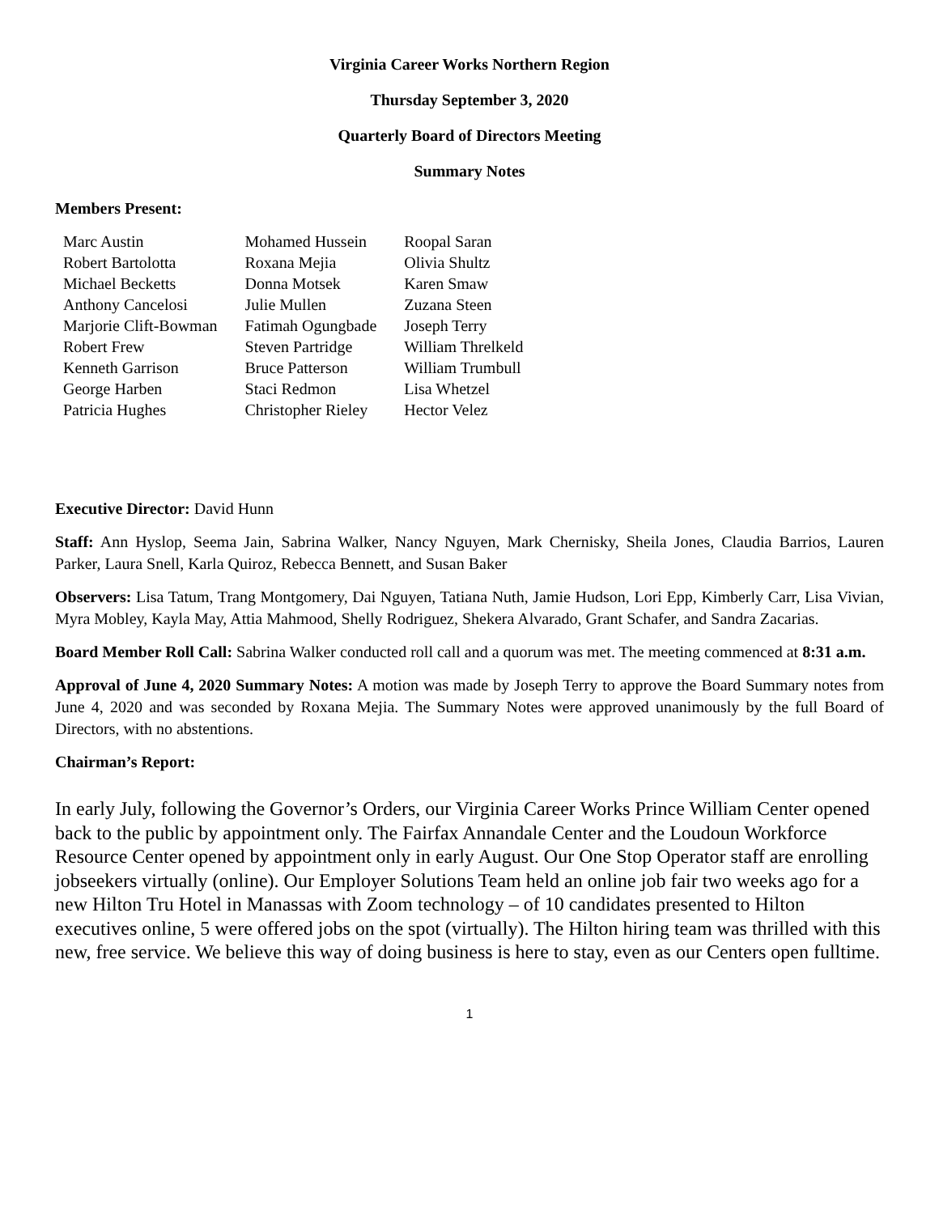Virginia Career Works Northern Region
Thursday September 3, 2020
Quarterly Board of Directors Meeting
Summary Notes
Members Present:
| Marc Austin | Mohamed Hussein | Roopal Saran |
| Robert Bartolotta | Roxana Mejia | Olivia Shultz |
| Michael Becketts | Donna Motsek | Karen Smaw |
| Anthony Cancelosi | Julie Mullen | Zuzana Steen |
| Marjorie Clift-Bowman | Fatimah Ogungbade | Joseph Terry |
| Robert Frew | Steven Partridge | William Threlkeld |
| Kenneth Garrison | Bruce Patterson | William Trumbull |
| George Harben | Staci Redmon | Lisa Whetzel |
| Patricia Hughes | Christopher Rieley | Hector Velez |
Executive Director: David Hunn
Staff: Ann Hyslop, Seema Jain, Sabrina Walker, Nancy Nguyen, Mark Chernisky, Sheila Jones, Claudia Barrios, Lauren Parker, Laura Snell, Karla Quiroz, Rebecca Bennett, and Susan Baker
Observers: Lisa Tatum, Trang Montgomery, Dai Nguyen, Tatiana Nuth, Jamie Hudson, Lori Epp, Kimberly Carr, Lisa Vivian, Myra Mobley, Kayla May, Attia Mahmood, Shelly Rodriguez, Shekera Alvarado, Grant Schafer, and Sandra Zacarias.
Board Member Roll Call: Sabrina Walker conducted roll call and a quorum was met. The meeting commenced at 8:31 a.m.
Approval of June 4, 2020 Summary Notes: A motion was made by Joseph Terry to approve the Board Summary notes from June 4, 2020 and was seconded by Roxana Mejia. The Summary Notes were approved unanimously by the full Board of Directors, with no abstentions.
Chairman’s Report:
In early July, following the Governor’s Orders, our Virginia Career Works Prince William Center opened back to the public by appointment only. The Fairfax Annandale Center and the Loudoun Workforce Resource Center opened by appointment only in early August. Our One Stop Operator staff are enrolling jobseekers virtually (online). Our Employer Solutions Team held an online job fair two weeks ago for a new Hilton Tru Hotel in Manassas with Zoom technology – of 10 candidates presented to Hilton executives online, 5 were offered jobs on the spot (virtually). The Hilton hiring team was thrilled with this new, free service. We believe this way of doing business is here to stay, even as our Centers open fulltime.
1